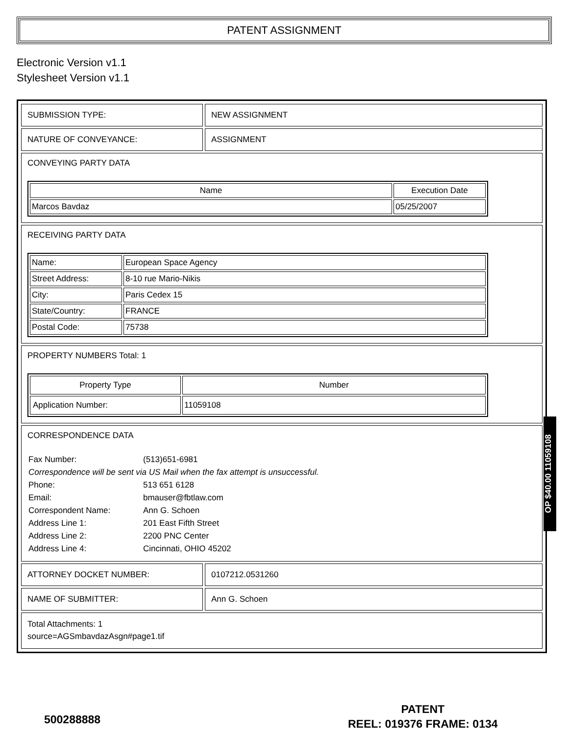PATENT ASSIGNMENT
Electronic Version v1.1
Stylesheet Version v1.1
| SUBMISSION TYPE: | NEW ASSIGNMENT |
| NATURE OF CONVEYANCE: | ASSIGNMENT |
| CONVEYING PARTY DATA / Name / Execution Date / / --- / --- / / Marcos Bavdaz / 05/25/2007 / | |
| RECEIVING PARTY DATA / Name: / European Space Agency / / Street Address: / 8-10 rue Mario-Nikis / / City: / Paris Cedex 15 / / State/Country: / FRANCE / / Postal Code: / 75738 / | |
| PROPERTY NUMBERS Total: 1 / Property Type / Number / / --- / --- / / Application Number: / 11059108 / | |
| CORRESPONDENCE DATA / Fax Number: / (513)651-6981 / / Correspondence will be sent via US Mail when the fax attempt is unsuccessful. / / / Phone: / 513 651 6128 / / Email: / bmauser@fbtlaw.com / / Correspondent Name: / Ann G. Schoen / / Address Line 1: / 201 East Fifth Street / / Address Line 2: / 2200 PNC Center / / Address Line 4: / Cincinnati, OHIO 45202 / | |
| ATTORNEY DOCKET NUMBER: | 0107212.0531260 |
| NAME OF SUBMITTER: | Ann G. Schoen |
| Total Attachments: 1 source=AGSmbavdazAsgn#page1.tif | |
OP $40.00 11059108
500288888
PATENT
REEL: 019376 FRAME: 0134